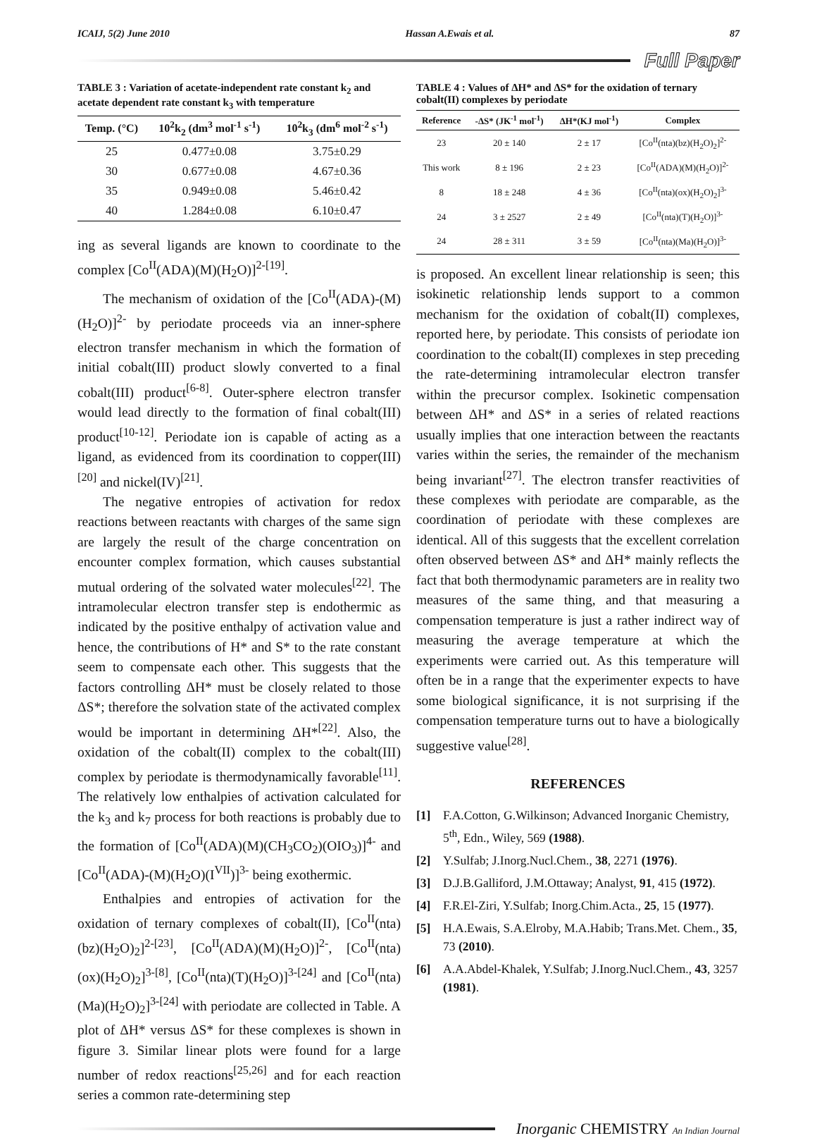ICAIJ, 5(2) June 2010 Hassan A.Ewais et al. 87
Full Paper
TABLE 3 : Variation of acetate-independent rate constant k<sub>2</sub> and acetate dependent rate constant k<sub>3</sub> with temperature
| Temp. (°C) | 10<sup>2</sup>k<sub>2</sub> (dm<sup>3</sup> mol<sup>-1</sup> s<sup>-1</sup>) | 10<sup>2</sup>k<sub>3</sub> (dm<sup>6</sup> mol<sup>-2</sup> s<sup>-1</sup>) |
| --- | --- | --- |
| 25 | 0.477±0.08 | 3.75±0.29 |
| 30 | 0.677±0.08 | 4.67±0.36 |
| 35 | 0.949±0.08 | 5.46±0.42 |
| 40 | 1.284±0.08 | 6.10±0.47 |
ing as several ligands are known to coordinate to the complex [Co<sup>II</sup>(ADA)(M)(H<sub>2</sub>O)]<sup>2-[19]</sup>.
The mechanism of oxidation of the [Co<sup>II</sup>(ADA)-(M)(H<sub>2</sub>O)]<sup>2-</sup> by periodate proceeds via an inner-sphere electron transfer mechanism in which the formation of initial cobalt(III) product slowly converted to a final cobalt(III) product<sup>[6-8]</sup>. Outer-sphere electron transfer would lead directly to the formation of final cobalt(III) product<sup>[10-12]</sup>. Periodate ion is capable of acting as a ligand, as evidenced from its coordination to copper(III)<sup>[20]</sup> and nickel(IV)<sup>[21]</sup>.
The negative entropies of activation for redox reactions between reactants with charges of the same sign are largely the result of the charge concentration on encounter complex formation, which causes substantial mutual ordering of the solvated water molecules<sup>[22]</sup>. The intramolecular electron transfer step is endothermic as indicated by the positive enthalpy of activation value and hence, the contributions of H* and S* to the rate constant seem to compensate each other. This suggests that the factors controlling ΔH* must be closely related to those ΔS*; therefore the solvation state of the activated complex would be important in determining ΔH*<sup>[22]</sup>. Also, the oxidation of the cobalt(II) complex to the cobalt(III) complex by periodate is thermodynamically favorable<sup>[11]</sup>. The relatively low enthalpies of activation calculated for the k<sub>3</sub> and k<sub>7</sub> process for both reactions is probably due to the formation of [Co<sup>II</sup>(ADA)(M)(CH<sub>3</sub>CO<sub>2</sub>)(OIO<sub>3</sub>)]<sup>4-</sup> and [Co<sup>II</sup>(ADA)-(M)(H<sub>2</sub>O)(I<sup>VII</sup>)]<sup>3-</sup> being exothermic.
Enthalpies and entropies of activation for the oxidation of ternary complexes of cobalt(II), [Co<sup>II</sup>(nta)(bz)(H<sub>2</sub>O)<sub>2</sub>]<sup>2-[23]</sup>, [Co<sup>II</sup>(ADA)(M)(H<sub>2</sub>O)]<sup>2-</sup>, [Co<sup>II</sup>(nta)(ox)(H<sub>2</sub>O)<sub>2</sub>]<sup>3-[8]</sup>, [Co<sup>II</sup>(nta)(T)(H<sub>2</sub>O)]<sup>3-[24]</sup> and [Co<sup>II</sup>(nta)(Ma)(H<sub>2</sub>O)<sub>2</sub>]<sup>3-[24]</sup> with periodate are collected in Table. A plot of ΔH* versus ΔS* for these complexes is shown in figure 3. Similar linear plots were found for a large number of redox reactions<sup>[25,26]</sup> and for each reaction series a common rate-determining step
TABLE 4 : Values of ΔH* and ΔS* for the oxidation of ternary cobalt(II) complexes by periodate
| Reference | -ΔS* (JK<sup>-1</sup> mol<sup>-1</sup>) | ΔH*(KJ mol<sup>-1</sup>) | Complex |
| --- | --- | --- | --- |
| 23 | 20 ± 140 | 2 ± 17 | [Co<sup>II</sup>(nta)(bz)(H<sub>2</sub>O)<sub>2</sub>]<sup>2-</sup> |
| This work | 8 ± 196 | 2 ± 23 | [Co<sup>II</sup>(ADA)(M)(H<sub>2</sub>O)]<sup>2-</sup> |
| 8 | 18 ± 248 | 4 ± 36 | [Co<sup>II</sup>(nta)(ox)(H<sub>2</sub>O)<sub>2</sub>]<sup>3-</sup> |
| 24 | 3 ± 2527 | 2 ± 49 | [Co<sup>II</sup>(nta)(T)(H<sub>2</sub>O)]<sup>3-</sup> |
| 24 | 28 ± 311 | 3 ± 59 | [Co<sup>II</sup>(nta)(Ma)(H<sub>2</sub>O)]<sup>3-</sup> |
is proposed. An excellent linear relationship is seen; this isokinetic relationship lends support to a common mechanism for the oxidation of cobalt(II) complexes, reported here, by periodate. This consists of periodate ion coordination to the cobalt(II) complexes in step preceding the rate-determining intramolecular electron transfer within the precursor complex. Isokinetic compensation between ΔH* and ΔS* in a series of related reactions usually implies that one interaction between the reactants varies within the series, the remainder of the mechanism being invariant<sup>[27]</sup>. The electron transfer reactivities of these complexes with periodate are comparable, as the coordination of periodate with these complexes are identical. All of this suggests that the excellent correlation often observed between ΔS* and ΔH* mainly reflects the fact that both thermodynamic parameters are in reality two measures of the same thing, and that measuring a compensation temperature is just a rather indirect way of measuring the average temperature at which the experiments were carried out. As this temperature will often be in a range that the experimenter expects to have some biological significance, it is not surprising if the compensation temperature turns out to have a biologically suggestive value<sup>[28]</sup>.
REFERENCES
[1] F.A.Cotton, G.Wilkinson; Advanced Inorganic Chemistry, 5<sup>th</sup>, Edn., Wiley, 569 (1988).
[2] Y.Sulfab; J.Inorg.Nucl.Chem., 38, 2271 (1976).
[3] D.J.B.Galliford, J.M.Ottaway; Analyst, 91, 415 (1972).
[4] F.R.El-Ziri, Y.Sulfab; Inorg.Chim.Acta., 25, 15 (1977).
[5] H.A.Ewais, S.A.Elroby, M.A.Habib; Trans.Met. Chem., 35, 73 (2010).
[6] A.A.Abdel-Khalek, Y.Sulfab; J.Inorg.Nucl.Chem., 43, 3257 (1981).
Inorganic CHEMISTRY An Indian Journal